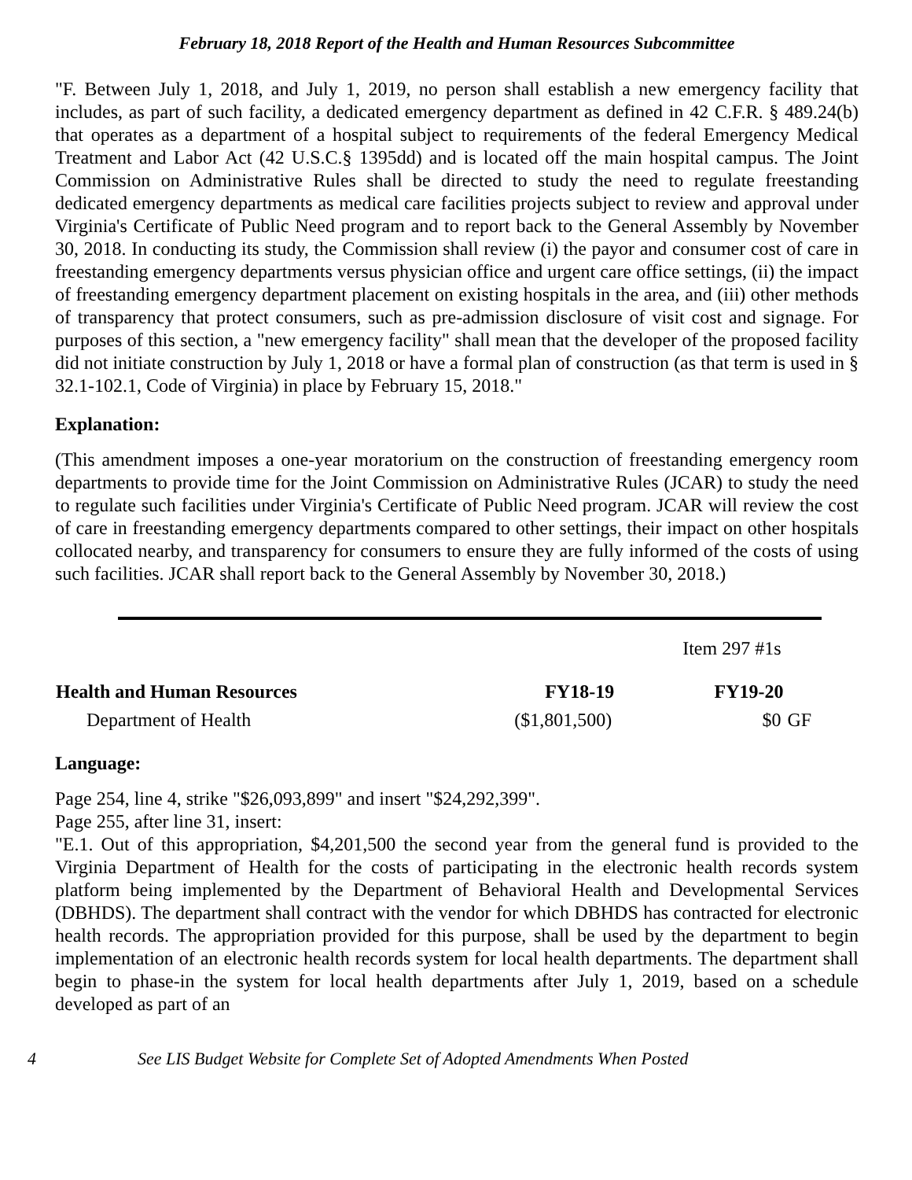February 18, 2018 Report of the Health and Human Resources Subcommittee
"F. Between July 1, 2018, and July 1, 2019, no person shall establish a new emergency facility that includes, as part of such facility, a dedicated emergency department as defined in 42 C.F.R. § 489.24(b) that operates as a department of a hospital subject to requirements of the federal Emergency Medical Treatment and Labor Act (42 U.S.C.§ 1395dd) and is located off the main hospital campus. The Joint Commission on Administrative Rules shall be directed to study the need to regulate freestanding dedicated emergency departments as medical care facilities projects subject to review and approval under Virginia's Certificate of Public Need program and to report back to the General Assembly by November 30, 2018. In conducting its study, the Commission shall review (i) the payor and consumer cost of care in freestanding emergency departments versus physician office and urgent care office settings, (ii) the impact of freestanding emergency department placement on existing hospitals in the area, and (iii) other methods of transparency that protect consumers, such as pre-admission disclosure of visit cost and signage. For purposes of this section, a "new emergency facility" shall mean that the developer of the proposed facility did not initiate construction by July 1, 2018 or have a formal plan of construction (as that term is used in § 32.1-102.1, Code of Virginia) in place by February 15, 2018."
Explanation:
(This amendment imposes a one-year moratorium on the construction of freestanding emergency room departments to provide time for the Joint Commission on Administrative Rules (JCAR) to study the need to regulate such facilities under Virginia's Certificate of Public Need program. JCAR will review the cost of care in freestanding emergency departments compared to other settings, their impact on other hospitals collocated nearby, and transparency for consumers to ensure they are fully informed of the costs of using such facilities. JCAR shall report back to the General Assembly by November 30, 2018.)
| | | Item 297 #1s | |
| Health and Human Resources | FY18-19 | FY19-20 | |
| Department of Health | ($1,801,500) | $0 | GF |
Language:
Page 254, line 4, strike "$26,093,899" and insert "$24,292,399".
Page 255, after line 31, insert:
"E.1. Out of this appropriation, $4,201,500 the second year from the general fund is provided to the Virginia Department of Health for the costs of participating in the electronic health records system platform being implemented by the Department of Behavioral Health and Developmental Services (DBHDS). The department shall contract with the vendor for which DBHDS has contracted for electronic health records. The appropriation provided for this purpose, shall be used by the department to begin implementation of an electronic health records system for local health departments. The department shall begin to phase-in the system for local health departments after July 1, 2019, based on a schedule developed as part of an
4 See LIS Budget Website for Complete Set of Adopted Amendments When Posted